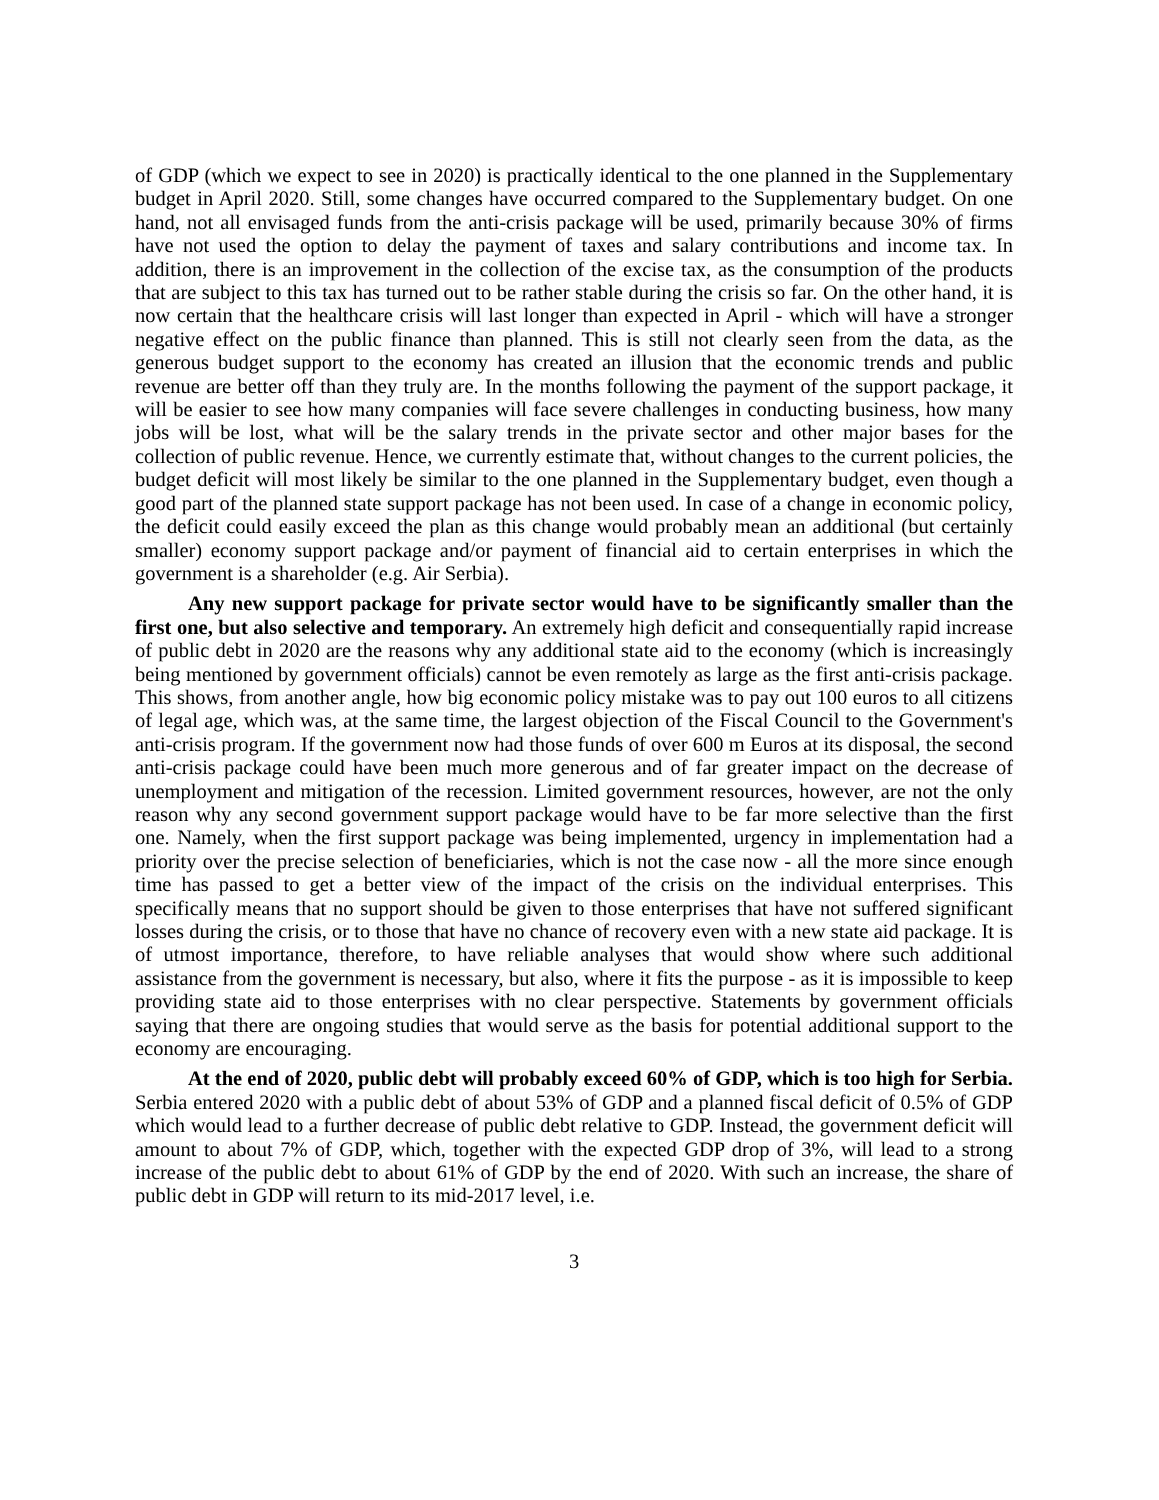of GDP (which we expect to see in 2020) is practically identical to the one planned in the Supplementary budget in April 2020. Still, some changes have occurred compared to the Supplementary budget. On one hand, not all envisaged funds from the anti-crisis package will be used, primarily because 30% of firms have not used the option to delay the payment of taxes and salary contributions and income tax. In addition, there is an improvement in the collection of the excise tax, as the consumption of the products that are subject to this tax has turned out to be rather stable during the crisis so far. On the other hand, it is now certain that the healthcare crisis will last longer than expected in April - which will have a stronger negative effect on the public finance than planned. This is still not clearly seen from the data, as the generous budget support to the economy has created an illusion that the economic trends and public revenue are better off than they truly are. In the months following the payment of the support package, it will be easier to see how many companies will face severe challenges in conducting business, how many jobs will be lost, what will be the salary trends in the private sector and other major bases for the collection of public revenue. Hence, we currently estimate that, without changes to the current policies, the budget deficit will most likely be similar to the one planned in the Supplementary budget, even though a good part of the planned state support package has not been used. In case of a change in economic policy, the deficit could easily exceed the plan as this change would probably mean an additional (but certainly smaller) economy support package and/or payment of financial aid to certain enterprises in which the government is a shareholder (e.g. Air Serbia).
Any new support package for private sector would have to be significantly smaller than the first one, but also selective and temporary. An extremely high deficit and consequentially rapid increase of public debt in 2020 are the reasons why any additional state aid to the economy (which is increasingly being mentioned by government officials) cannot be even remotely as large as the first anti-crisis package. This shows, from another angle, how big economic policy mistake was to pay out 100 euros to all citizens of legal age, which was, at the same time, the largest objection of the Fiscal Council to the Government's anti-crisis program. If the government now had those funds of over 600 m Euros at its disposal, the second anti-crisis package could have been much more generous and of far greater impact on the decrease of unemployment and mitigation of the recession. Limited government resources, however, are not the only reason why any second government support package would have to be far more selective than the first one. Namely, when the first support package was being implemented, urgency in implementation had a priority over the precise selection of beneficiaries, which is not the case now - all the more since enough time has passed to get a better view of the impact of the crisis on the individual enterprises. This specifically means that no support should be given to those enterprises that have not suffered significant losses during the crisis, or to those that have no chance of recovery even with a new state aid package. It is of utmost importance, therefore, to have reliable analyses that would show where such additional assistance from the government is necessary, but also, where it fits the purpose - as it is impossible to keep providing state aid to those enterprises with no clear perspective. Statements by government officials saying that there are ongoing studies that would serve as the basis for potential additional support to the economy are encouraging.
At the end of 2020, public debt will probably exceed 60% of GDP, which is too high for Serbia. Serbia entered 2020 with a public debt of about 53% of GDP and a planned fiscal deficit of 0.5% of GDP which would lead to a further decrease of public debt relative to GDP. Instead, the government deficit will amount to about 7% of GDP, which, together with the expected GDP drop of 3%, will lead to a strong increase of the public debt to about 61% of GDP by the end of 2020. With such an increase, the share of public debt in GDP will return to its mid-2017 level, i.e.
3